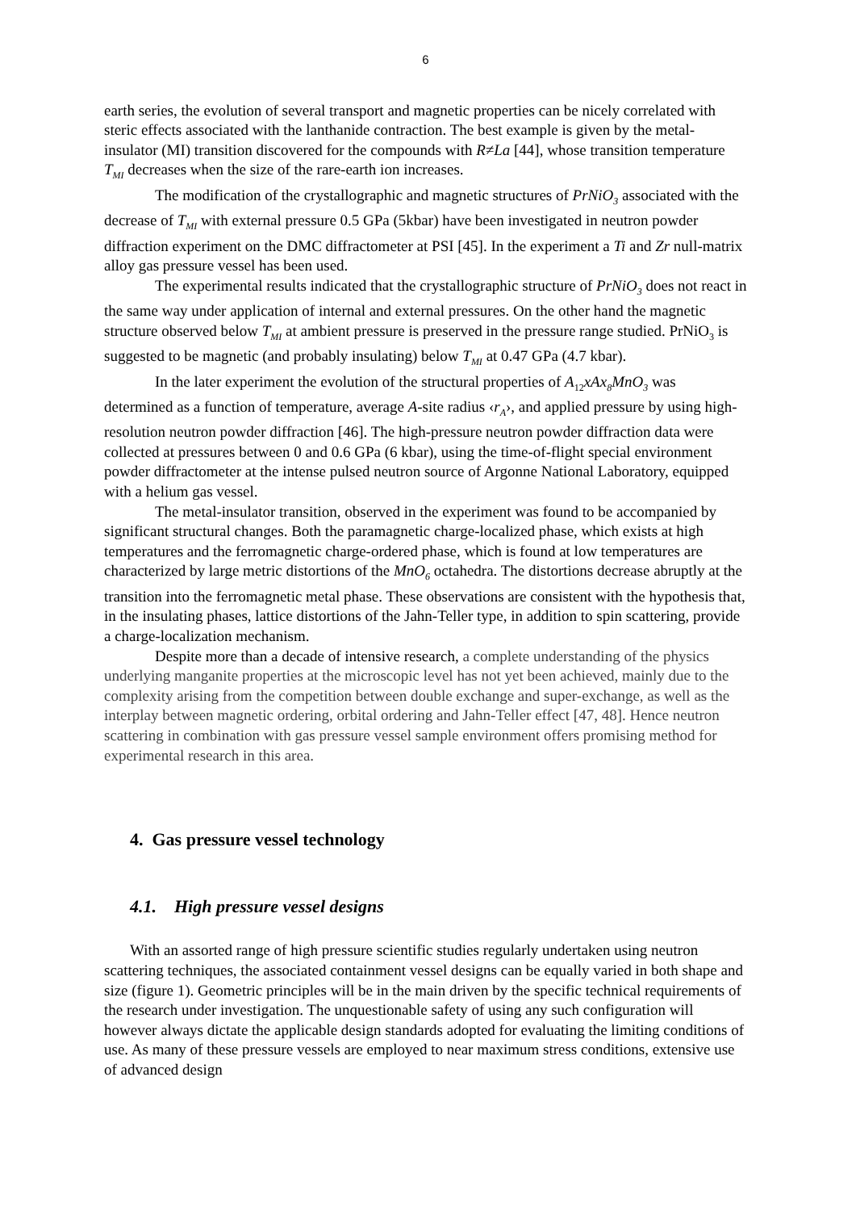6
earth series, the evolution of several transport and magnetic properties can be nicely correlated with steric effects associated with the lanthanide contraction. The best example is given by the metal-insulator (MI) transition discovered for the compounds with R≠La [44], whose transition temperature T<sub>MI</sub> decreases when the size of the rare-earth ion increases.
The modification of the crystallographic and magnetic structures of PrNiO<sub>3</sub> associated with the decrease of T<sub>MI</sub> with external pressure 0.5 GPa (5kbar) have been investigated in neutron powder diffraction experiment on the DMC diffractometer at PSI [45]. In the experiment a Ti and Zr null-matrix alloy gas pressure vessel has been used.
The experimental results indicated that the crystallographic structure of PrNiO<sub>3</sub> does not react in the same way under application of internal and external pressures. On the other hand the magnetic structure observed below T<sub>MI</sub> at ambient pressure is preserved in the pressure range studied. PrNiO<sub>3</sub> is suggested to be magnetic (and probably insulating) below T<sub>MI</sub> at 0.47 GPa (4.7 kbar).
In the later experiment the evolution of the structural properties of A<sub>12</sub>xAx<sub>8</sub>MnO<sub>3</sub> was determined as a function of temperature, average A-site radius ‹r<sub>A</sub>›, and applied pressure by using high-resolution neutron powder diffraction [46]. The high-pressure neutron powder diffraction data were collected at pressures between 0 and 0.6 GPa (6 kbar), using the time-of-flight special environment powder diffractometer at the intense pulsed neutron source of Argonne National Laboratory, equipped with a helium gas vessel.
The metal-insulator transition, observed in the experiment was found to be accompanied by significant structural changes. Both the paramagnetic charge-localized phase, which exists at high temperatures and the ferromagnetic charge-ordered phase, which is found at low temperatures are characterized by large metric distortions of the MnO<sub>6</sub> octahedra. The distortions decrease abruptly at the transition into the ferromagnetic metal phase. These observations are consistent with the hypothesis that, in the insulating phases, lattice distortions of the Jahn-Teller type, in addition to spin scattering, provide a charge-localization mechanism.
Despite more than a decade of intensive research, a complete understanding of the physics underlying manganite properties at the microscopic level has not yet been achieved, mainly due to the complexity arising from the competition between double exchange and super-exchange, as well as the interplay between magnetic ordering, orbital ordering and Jahn-Teller effect [47, 48]. Hence neutron scattering in combination with gas pressure vessel sample environment offers promising method for experimental research in this area.
4. Gas pressure vessel technology
4.1. High pressure vessel designs
With an assorted range of high pressure scientific studies regularly undertaken using neutron scattering techniques, the associated containment vessel designs can be equally varied in both shape and size (figure 1). Geometric principles will be in the main driven by the specific technical requirements of the research under investigation. The unquestionable safety of using any such configuration will however always dictate the applicable design standards adopted for evaluating the limiting conditions of use. As many of these pressure vessels are employed to near maximum stress conditions, extensive use of advanced design